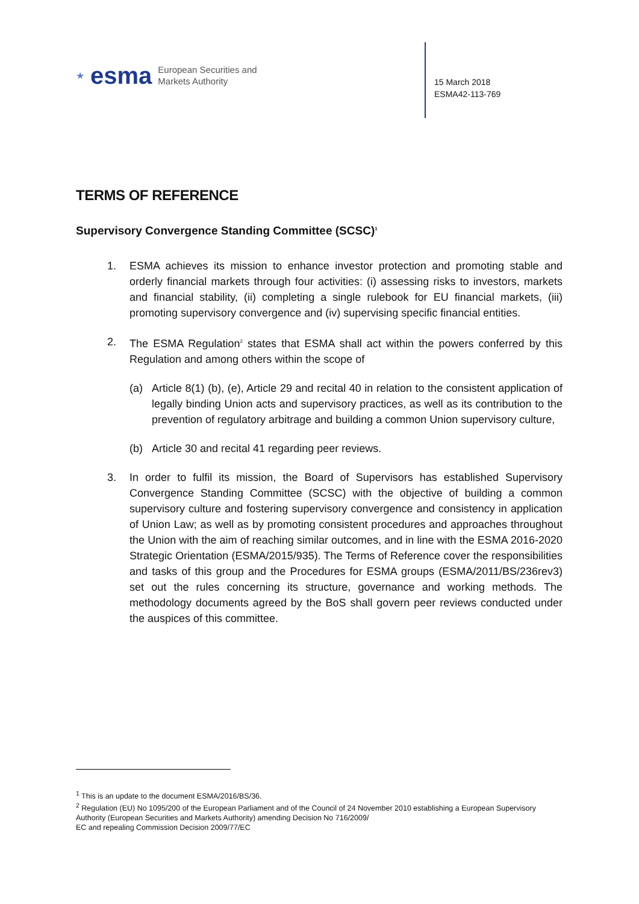★ esma European Securities and
Markets Authority
15 March 2018
ESMA42-113-769
TERMS OF REFERENCE
Supervisory Convergence Standing Committee (SCSC)<sup>1</sup>
1. ESMA achieves its mission to enhance investor protection and promoting stable and orderly financial markets through four activities: (i) assessing risks to investors, markets and financial stability, (ii) completing a single rulebook for EU financial markets, (iii) promoting supervisory convergence and (iv) supervising specific financial entities.
2. The ESMA Regulation<sup>2</sup> states that ESMA shall act within the powers conferred by this Regulation and among others within the scope of
(a) Article 8(1) (b), (e), Article 29 and recital 40 in relation to the consistent application of legally binding Union acts and supervisory practices, as well as its contribution to the prevention of regulatory arbitrage and building a common Union supervisory culture,
(b) Article 30 and recital 41 regarding peer reviews.
3. In order to fulfil its mission, the Board of Supervisors has established Supervisory Convergence Standing Committee (SCSC) with the objective of building a common supervisory culture and fostering supervisory convergence and consistency in application of Union Law; as well as by promoting consistent procedures and approaches throughout the Union with the aim of reaching similar outcomes, and in line with the ESMA 2016-2020 Strategic Orientation (ESMA/2015/935). The Terms of Reference cover the responsibilities and tasks of this group and the Procedures for ESMA groups (ESMA/2011/BS/236rev3) set out the rules concerning its structure, governance and working methods. The methodology documents agreed by the BoS shall govern peer reviews conducted under the auspices of this committee.
<sup>1</sup> This is an update to the document ESMA/2016/BS/36.
<sup>2</sup> Regulation (EU) No 1095/200 of the European Parliament and of the Council of 24 November 2010 establishing a European Supervisory Authority (European Securities and Markets Authority) amending Decision No 716/2009/
EC and repealing Commission Decision 2009/77/EC